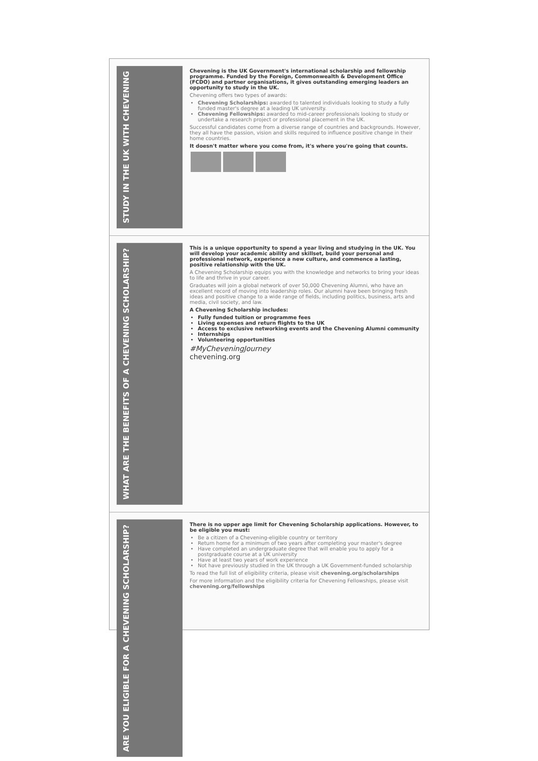STUDY IN THE UK WITH CHEVENING
Chevening is the UK Government's international scholarship and fellowship programme. Funded by the Foreign, Commonwealth & Development Office (FCDO) and partner organisations, it gives outstanding emerging leaders an opportunity to study in the UK.
Chevening offers two types of awards:
Chevening Scholarships: awarded to talented individuals looking to study a fully funded master's degree at a leading UK university.
Chevening Fellowships: awarded to mid-career professionals looking to study or undertake a research project or professional placement in the UK.
Successful candidates come from a diverse range of countries and backgrounds. However, they all have the passion, vision and skills required to influence positive change in their home countries.
It doesn't matter where you come from, it's where you're going that counts.
WHAT ARE THE BENEFITS OF A CHEVENING SCHOLARSHIP?
This is a unique opportunity to spend a year living and studying in the UK. You will develop your academic ability and skillset, build your personal and professional network, experience a new culture, and commence a lasting, positive relationship with the UK.
A Chevening Scholarship equips you with the knowledge and networks to bring your ideas to life and thrive in your career.
Graduates will join a global network of over 50,000 Chevening Alumni, who have an excellent record of moving into leadership roles. Our alumni have been bringing fresh ideas and positive change to a wide range of fields, including politics, business, arts and media, civil society, and law.
A Chevening Scholarship includes:
Fully funded tuition or programme fees
Living expenses and return flights to the UK
Access to exclusive networking events and the Chevening Alumni community
Internships
Volunteering opportunities
#MyCheveningJourney
chevening.org
ARE YOU ELIGIBLE FOR A CHEVENING SCHOLARSHIP?
There is no upper age limit for Chevening Scholarship applications. However, to be eligible you must:
Be a citizen of a Chevening-eligible country or territory
Return home for a minimum of two years after completing your master's degree
Have completed an undergraduate degree that will enable you to apply for a postgraduate course at a UK university
Have at least two years of work experience
Not have previously studied in the UK through a UK Government-funded scholarship
To read the full list of eligibility criteria, please visit chevening.org/scholarships
For more information and the eligibility criteria for Chevening Fellowships, please visit chevening.org/fellowships